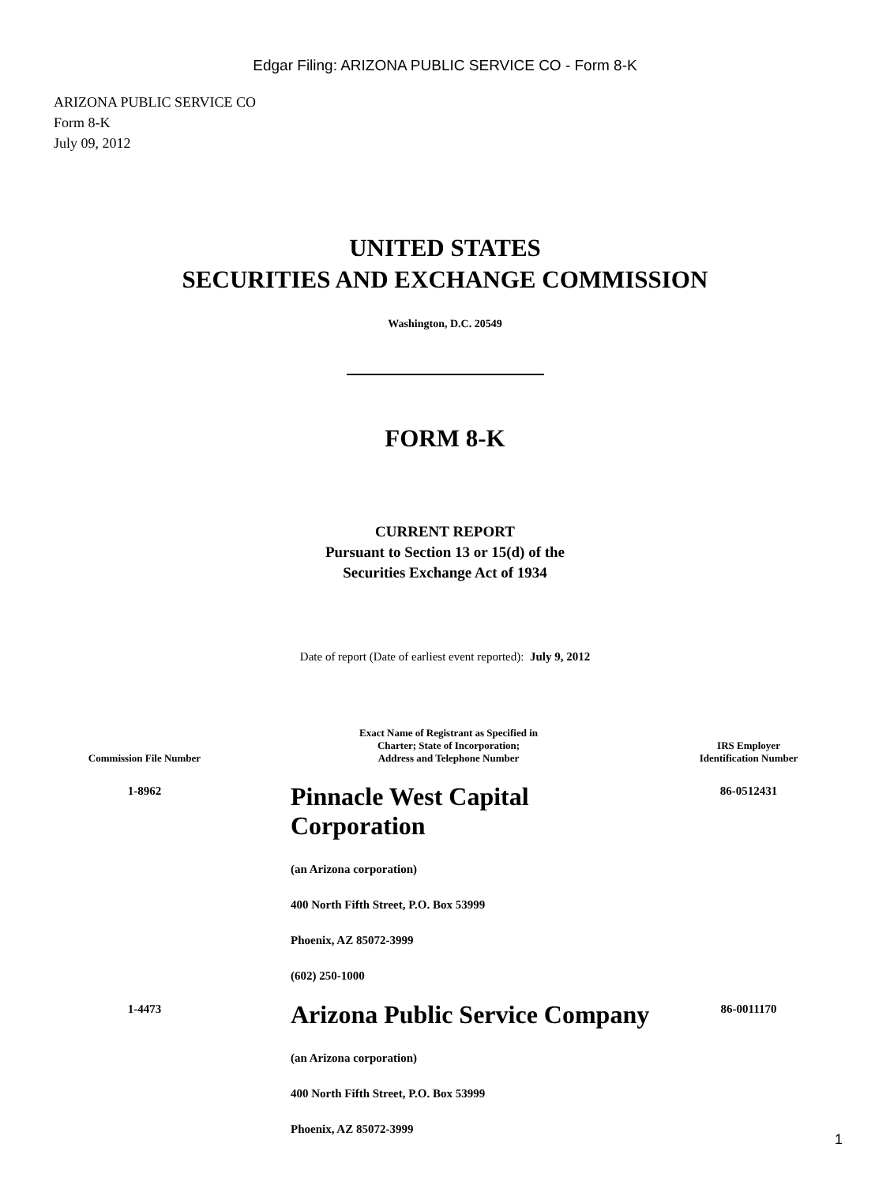Edgar Filing: ARIZONA PUBLIC SERVICE CO - Form 8-K
ARIZONA PUBLIC SERVICE CO
Form 8-K
July 09, 2012
UNITED STATES
SECURITIES AND EXCHANGE COMMISSION
Washington, D.C. 20549
FORM 8-K
CURRENT REPORT
Pursuant to Section 13 or 15(d) of the
Securities Exchange Act of 1934
Date of report (Date of earliest event reported): July 9, 2012
| Commission File Number | Exact Name of Registrant as Specified in Charter; State of Incorporation; Address and Telephone Number | IRS Employer Identification Number |
| --- | --- | --- |
| 1-8962 | Pinnacle West Capital Corporation | 86-0512431 |
| | (an Arizona corporation) | |
| | 400 North Fifth Street, P.O. Box 53999 | |
| | Phoenix, AZ 85072-3999 | |
| | (602) 250-1000 | |
| 1-4473 | Arizona Public Service Company | 86-0011170 |
| | (an Arizona corporation) | |
| | 400 North Fifth Street, P.O. Box 53999 | |
| | Phoenix, AZ 85072-3999 | |
1